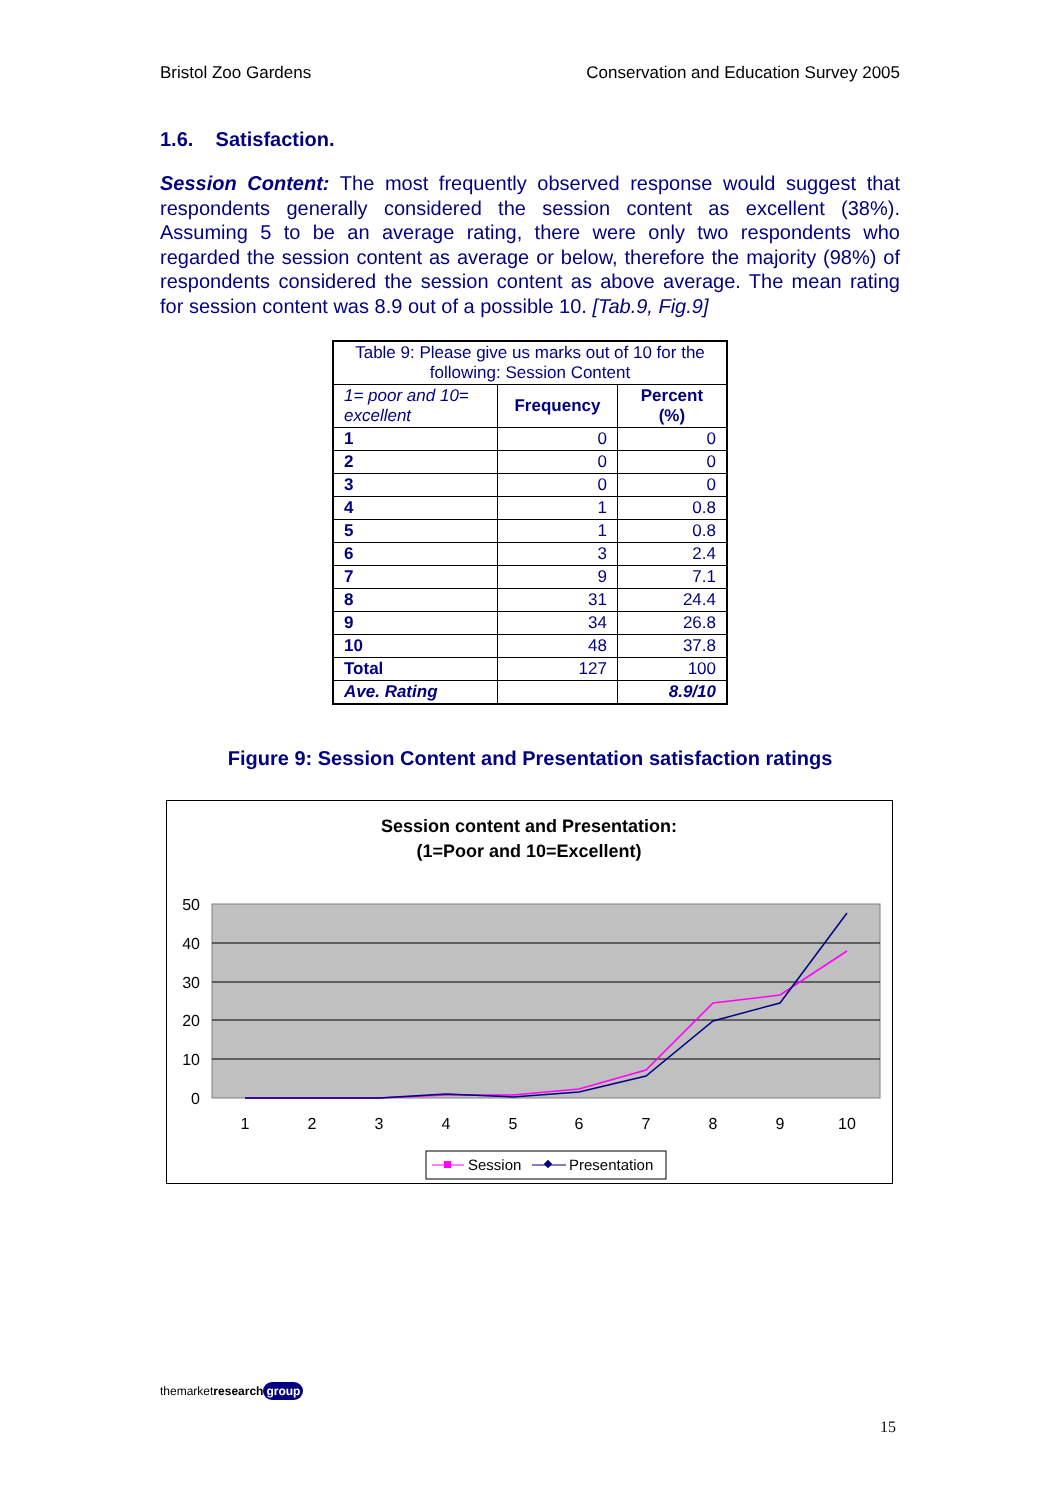Bristol Zoo Gardens Conservation and Education Survey 2005
1.6. Satisfaction.
Session Content: The most frequently observed response would suggest that respondents generally considered the session content as excellent (38%). Assuming 5 to be an average rating, there were only two respondents who regarded the session content as average or below, therefore the majority (98%) of respondents considered the session content as above average. The mean rating for session content was 8.9 out of a possible 10. [Tab.9, Fig.9]
| Table 9: Please give us marks out of 10 for the following: Session Content | | |
| 1= poor and 10= excellent | Frequency | Percent (%) |
| 1 | 0 | 0 |
| 2 | 0 | 0 |
| 3 | 0 | 0 |
| 4 | 1 | 0.8 |
| 5 | 1 | 0.8 |
| 6 | 3 | 2.4 |
| 7 | 9 | 7.1 |
| 8 | 31 | 24.4 |
| 9 | 34 | 26.8 |
| 10 | 48 | 37.8 |
| Total | 127 | 100 |
| Ave. Rating | | 8.9/10 |
Figure 9: Session Content and Presentation satisfaction ratings
Session content and Presentation:
(1=Poor and 10=Excellent)
50
40
30
20
10
0
1
2
3
4
5
6
7
8
9
10
Session
Presentation
themarketresearch group
15